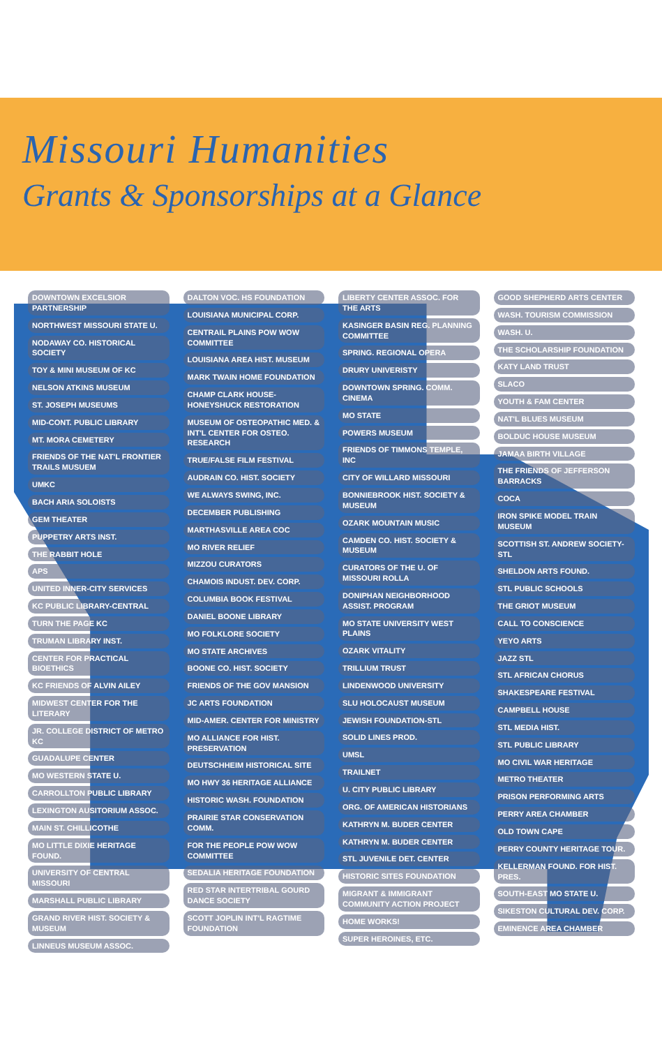Missouri Humanities
Grants & Sponsorships at a Glance
DOWNTOWN EXCELSIOR PARTNERSHIP
NORTHWEST MISSOURI STATE U.
NODAWAY CO. HISTORICAL SOCIETY
TOY & MINI MUSEUM OF KC
NELSON ATKINS MUSEUM
ST. JOSEPH MUSEUMS
MID-CONT. PUBLIC LIBRARY
MT. MORA CEMETERY
FRIENDS OF THE NAT'L FRONTIER TRAILS MUSUEM
UMKC
BACH ARIA SOLOISTS
GEM THEATER
PUPPETRY ARTS INST.
THE RABBIT HOLE
APS
UNITED INNER-CITY SERVICES
KC PUBLIC LIBRARY-CENTRAL
TURN THE PAGE KC
TRUMAN LIBRARY INST.
CENTER FOR PRACTICAL BIOETHICS
KC FRIENDS OF ALVIN AILEY
MIDWEST CENTER FOR THE LITERARY
JR. COLLEGE DISTRICT OF METRO KC
GUADALUPE CENTER
MO WESTERN STATE U.
CARROLLTON PUBLIC LIBRARY
LEXINGTON AUSITORIUM ASSOC.
MAIN ST. CHILLICOTHE
MO LITTLE DIXIE HERITAGE FOUND.
UNIVERSITY OF CENTRAL MISSOURI
MARSHALL PUBLIC LIBRARY
GRAND RIVER HIST. SOCIETY & MUSEUM
LINNEUS MUSEUM ASSOC.
DALTON VOC. HS FOUNDATION
LOUISIANA MUNICIPAL CORP.
CENTRAIL PLAINS POW WOW COMMITTEE
LOUISIANA AREA HIST. MUSEUM
MARK TWAIN HOME FOUNDATION
CHAMP CLARK HOUSE-HONEYSHUCK RESTORATION
MUSEUM OF OSTEOPATHIC MED. & INT'L CENTER FOR OSTEO. RESEARCH
TRUE/FALSE FILM FESTIVAL
AUDRAIN CO. HIST. SOCIETY
WE ALWAYS SWING, INC.
DECEMBER PUBLISHING
MARTHASVILLE AREA COC
MO RIVER RELIEF
MIZZOU CURATORS
CHAMOIS INDUST. DEV. CORP.
COLUMBIA BOOK FESTIVAL
DANIEL BOONE LIBRARY
MO FOLKLORE SOCIETY
MO STATE ARCHIVES
BOONE CO. HIST. SOCIETY
FRIENDS OF THE GOV MANSION
JC ARTS FOUNDATION
MID-AMER. CENTER FOR MINISTRY
MO ALLIANCE FOR HIST. PRESERVATION
DEUTSCHHEIM HISTORICAL SITE
MO HWY 36 HERITAGE ALLIANCE
HISTORIC WASH. FOUNDATION
PRAIRIE STAR CONSERVATION COMM.
FOR THE PEOPLE POW WOW COMMITTEE
SEDALIA HERITAGE FOUNDATION
RED STAR INTERTRIBAL GOURD DANCE SOCIETY
SCOTT JOPLIN INT'L RAGTIME FOUNDATION
LIBERTY CENTER ASSOC. FOR THE ARTS
KASINGER BASIN REG. PLANNING COMMITTEE
SPRING. REGIONAL OPERA
DRURY UNIVERISTY
DOWNTOWN SPRING. COMM. CINEMA
MO STATE
POWERS MUSEUM
FRIENDS OF TIMMONS TEMPLE, INC
CITY OF WILLARD MISSOURI
BONNIEBROOK HIST. SOCIETY & MUSEUM
OZARK MOUNTAIN MUSIC
CAMDEN CO. HIST. SOCIETY & MUSEUM
CURATORS OF THE U. OF MISSOURI ROLLA
DONIPHAN NEIGHBORHOOD ASSIST. PROGRAM
MO STATE UNIVERSITY WEST PLAINS
OZARK VITALITY
TRILLIUM TRUST
LINDENWOOD UNIVERSITY
SLU HOLOCAUST MUSEUM
JEWISH FOUNDATION-STL
SOLID LINES PROD.
UMSL
TRAILNET
U. CITY PUBLIC LIBRARY
ORG. OF AMERICAN HISTORIANS
KATHRYN M. BUDER CENTER
KATHRYN M. BUDER CENTER
STL JUVENILE DET. CENTER
HISTORIC SITES FOUNDATION
MIGRANT & IMMIGRANT COMMUNITY ACTION PROJECT
HOME WORKS!
SUPER HEROINES, ETC.
GOOD SHEPHERD ARTS CENTER
WASH. TOURISM COMMISSION
WASH. U.
THE SCHOLARSHIP FOUNDATION
KATY LAND TRUST
SLACO
YOUTH & FAM CENTER
NAT'L BLUES MUSEUM
BOLDUC HOUSE MUSEUM
JAMAA BIRTH VILLAGE
THE FRIENDS OF JEFFERSON BARRACKS
COCA
IRON SPIKE MODEL TRAIN MUSEUM
SCOTTISH ST. ANDREW SOCIETY-STL
SHELDON ARTS FOUND.
STL PUBLIC SCHOOLS
THE GRIOT MUSEUM
CALL TO CONSCIENCE
YEYO ARTS
JAZZ STL
STL AFRICAN CHORUS
SHAKESPEARE FESTIVAL
CAMPBELL HOUSE
STL MEDIA HIST.
STL PUBLIC LIBRARY
MO CIVIL WAR HERITAGE
METRO THEATER
PRISON PERFORMING ARTS
PERRY AREA CHAMBER
OLD TOWN CAPE
PERRY COUNTY HERITAGE TOUR.
KELLERMAN FOUND. FOR HIST. PRES.
SOUTH-EAST MO STATE U.
SIKESTON CULTURAL DEV. CORP.
EMINENCE AREA CHAMBER